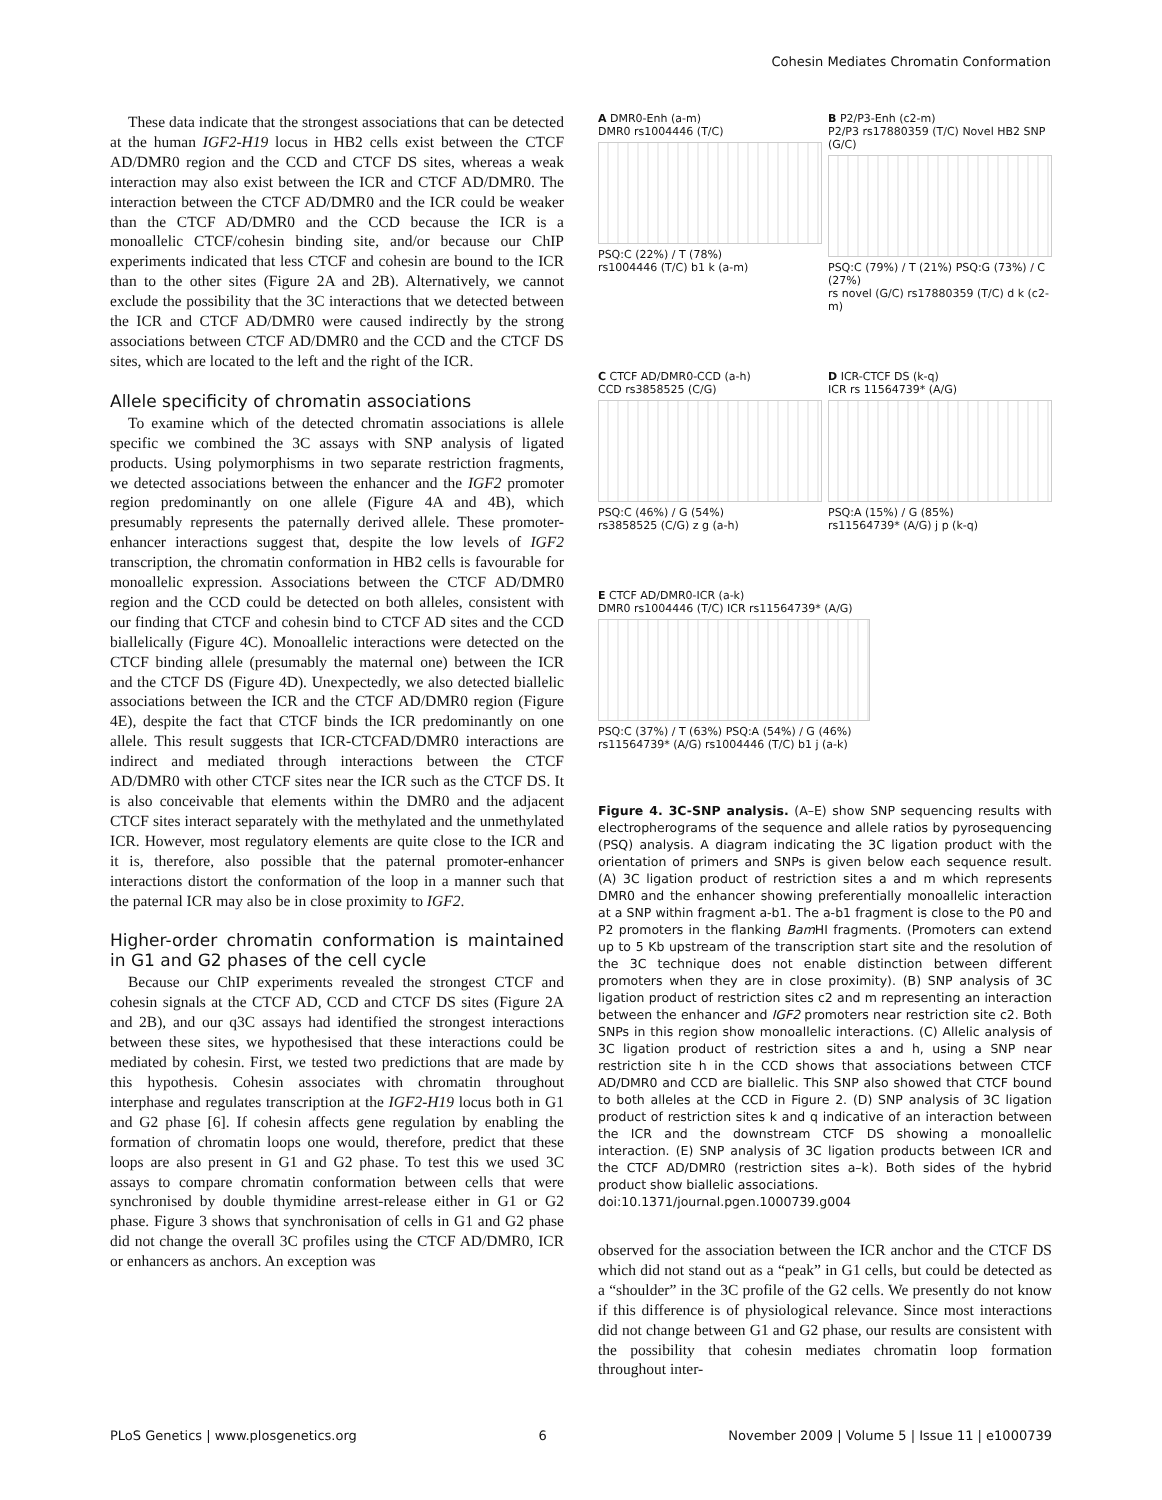Cohesin Mediates Chromatin Conformation
These data indicate that the strongest associations that can be detected at the human IGF2-H19 locus in HB2 cells exist between the CTCF AD/DMR0 region and the CCD and CTCF DS sites, whereas a weak interaction may also exist between the ICR and CTCF AD/DMR0. The interaction between the CTCF AD/DMR0 and the ICR could be weaker than the CTCF AD/DMR0 and the CCD because the ICR is a monoallelic CTCF/cohesin binding site, and/or because our ChIP experiments indicated that less CTCF and cohesin are bound to the ICR than to the other sites (Figure 2A and 2B). Alternatively, we cannot exclude the possibility that the 3C interactions that we detected between the ICR and CTCF AD/DMR0 were caused indirectly by the strong associations between CTCF AD/DMR0 and the CCD and the CTCF DS sites, which are located to the left and the right of the ICR.
Allele specificity of chromatin associations
To examine which of the detected chromatin associations is allele specific we combined the 3C assays with SNP analysis of ligated products. Using polymorphisms in two separate restriction fragments, we detected associations between the enhancer and the IGF2 promoter region predominantly on one allele (Figure 4A and 4B), which presumably represents the paternally derived allele. These promoter-enhancer interactions suggest that, despite the low levels of IGF2 transcription, the chromatin conformation in HB2 cells is favourable for monoallelic expression. Associations between the CTCF AD/DMR0 region and the CCD could be detected on both alleles, consistent with our finding that CTCF and cohesin bind to CTCF AD sites and the CCD biallelically (Figure 4C). Monoallelic interactions were detected on the CTCF binding allele (presumably the maternal one) between the ICR and the CTCF DS (Figure 4D). Unexpectedly, we also detected biallelic associations between the ICR and the CTCF AD/DMR0 region (Figure 4E), despite the fact that CTCF binds the ICR predominantly on one allele. This result suggests that ICR-CTCFAD/DMR0 interactions are indirect and mediated through interactions between the CTCF AD/DMR0 with other CTCF sites near the ICR such as the CTCF DS. It is also conceivable that elements within the DMR0 and the adjacent CTCF sites interact separately with the methylated and the unmethylated ICR. However, most regulatory elements are quite close to the ICR and it is, therefore, also possible that the paternal promoter-enhancer interactions distort the conformation of the loop in a manner such that the paternal ICR may also be in close proximity to IGF2.
Higher-order chromatin conformation is maintained in G1 and G2 phases of the cell cycle
Because our ChIP experiments revealed the strongest CTCF and cohesin signals at the CTCF AD, CCD and CTCF DS sites (Figure 2A and 2B), and our q3C assays had identified the strongest interactions between these sites, we hypothesised that these interactions could be mediated by cohesin. First, we tested two predictions that are made by this hypothesis. Cohesin associates with chromatin throughout interphase and regulates transcription at the IGF2-H19 locus both in G1 and G2 phase [6]. If cohesin affects gene regulation by enabling the formation of chromatin loops one would, therefore, predict that these loops are also present in G1 and G2 phase. To test this we used 3C assays to compare chromatin conformation between cells that were synchronised by double thymidine arrest-release either in G1 or G2 phase. Figure 3 shows that synchronisation of cells in G1 and G2 phase did not change the overall 3C profiles using the CTCF AD/DMR0, ICR or enhancers as anchors. An exception was
A DMR0-Enh (a-m)
DMR0 rs1004446 (T/C)
PSQ:C (22%) / T (78%)
rs1004446 (T/C) b1 k (a-m)
B P2/P3-Enh (c2-m)
P2/P3 rs17880359 (T/C) Novel HB2 SNP (G/C)
PSQ:C (79%) / T (21%) PSQ:G (73%) / C (27%)
rs novel (G/C) rs17880359 (T/C) d k (c2-m)
C CTCF AD/DMR0-CCD (a-h)
CCD rs3858525 (C/G)
PSQ:C (46%) / G (54%)
rs3858525 (C/G) z g (a-h)
D ICR-CTCF DS (k-q)
ICR rs 11564739* (A/G)
PSQ:A (15%) / G (85%)
rs11564739* (A/G) j p (k-q)
E CTCF AD/DMR0-ICR (a-k)
DMR0 rs1004446 (T/C) ICR rs11564739* (A/G)
PSQ:C (37%) / T (63%) PSQ:A (54%) / G (46%)
rs11564739* (A/G) rs1004446 (T/C) b1 j (a-k)
Figure 4. 3C-SNP analysis. (A–E) show SNP sequencing results with electropherograms of the sequence and allele ratios by pyrosequencing (PSQ) analysis. A diagram indicating the 3C ligation product with the orientation of primers and SNPs is given below each sequence result. (A) 3C ligation product of restriction sites a and m which represents DMR0 and the enhancer showing preferentially monoallelic interaction at a SNP within fragment a-b1. The a-b1 fragment is close to the P0 and P2 promoters in the flanking Bam HI fragments. (Promoters can extend up to 5 Kb upstream of the transcription start site and the resolution of the 3C technique does not enable distinction between different promoters when they are in close proximity). (B) SNP analysis of 3C ligation product of restriction sites c2 and m representing an interaction between the enhancer and IGF2 promoters near restriction site c2. Both SNPs in this region show monoallelic interactions. (C) Allelic analysis of 3C ligation product of restriction sites a and h, using a SNP near restriction site h in the CCD shows that associations between CTCF AD/DMR0 and CCD are biallelic. This SNP also showed that CTCF bound to both alleles at the CCD in Figure 2. (D) SNP analysis of 3C ligation product of restriction sites k and q indicative of an interaction between the ICR and the downstream CTCF DS showing a monoallelic interaction. (E) SNP analysis of 3C ligation products between ICR and the CTCF AD/DMR0 (restriction sites a–k). Both sides of the hybrid product show biallelic associations.
doi:10.1371/journal.pgen.1000739.g004
observed for the association between the ICR anchor and the CTCF DS which did not stand out as a “peak” in G1 cells, but could be detected as a “shoulder” in the 3C profile of the G2 cells. We presently do not know if this difference is of physiological relevance. Since most interactions did not change between G1 and G2 phase, our results are consistent with the possibility that cohesin mediates chromatin loop formation throughout inter-
PLoS Genetics | www.plosgenetics.org 6 November 2009 | Volume 5 | Issue 11 | e1000739